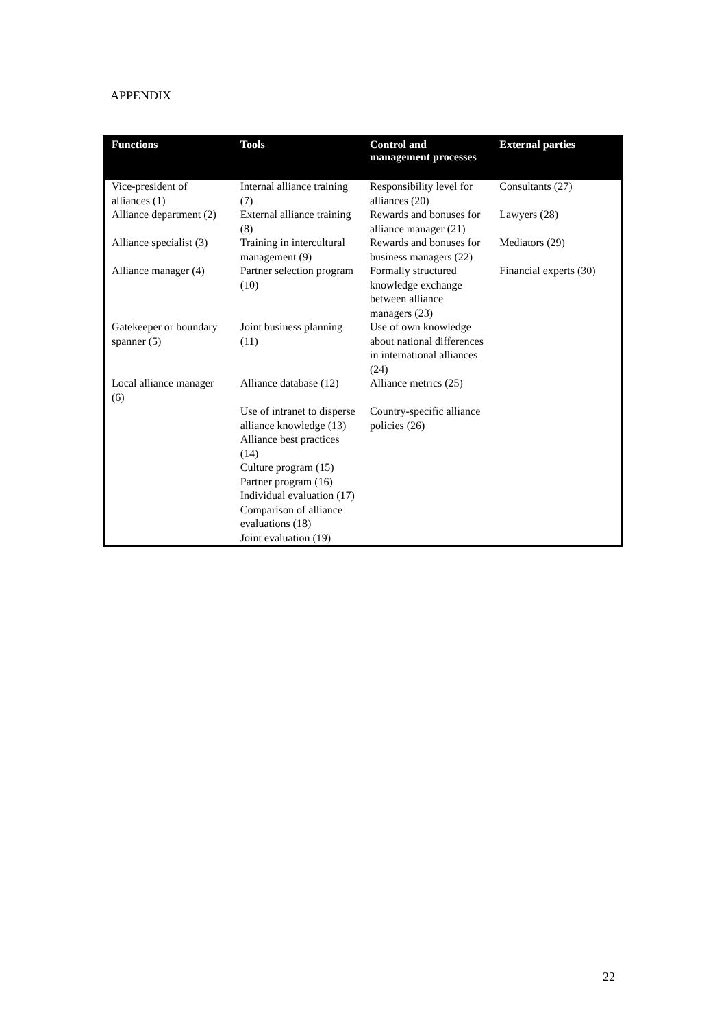APPENDIX
| Functions | Tools | Control and management processes | External parties |
| --- | --- | --- | --- |
| Vice-president of alliances (1) | Internal alliance training (7) | Responsibility level for alliances (20) | Consultants (27) |
| Alliance department (2) | External alliance training (8) | Rewards and bonuses for alliance manager (21) | Lawyers (28) |
| Alliance specialist (3) | Training in intercultural management (9) | Rewards and bonuses for business managers (22) | Mediators (29) |
| Alliance manager (4) | Partner selection program (10) | Formally structured knowledge exchange between alliance managers (23) | Financial experts (30) |
| Gatekeeper or boundary spanner (5) | Joint business planning (11) | Use of own knowledge about national differences in international alliances (24) | |
| Local alliance manager (6) | Alliance database (12) | Alliance metrics (25) | |
| | Use of intranet to disperse alliance knowledge (13) | Country-specific alliance policies (26) | |
| | Alliance best practices (14) | | |
| | Culture program (15) | | |
| | Partner program (16) | | |
| | Individual evaluation (17) | | |
| | Comparison of alliance evaluations (18) | | |
| | Joint evaluation (19) | | |
22